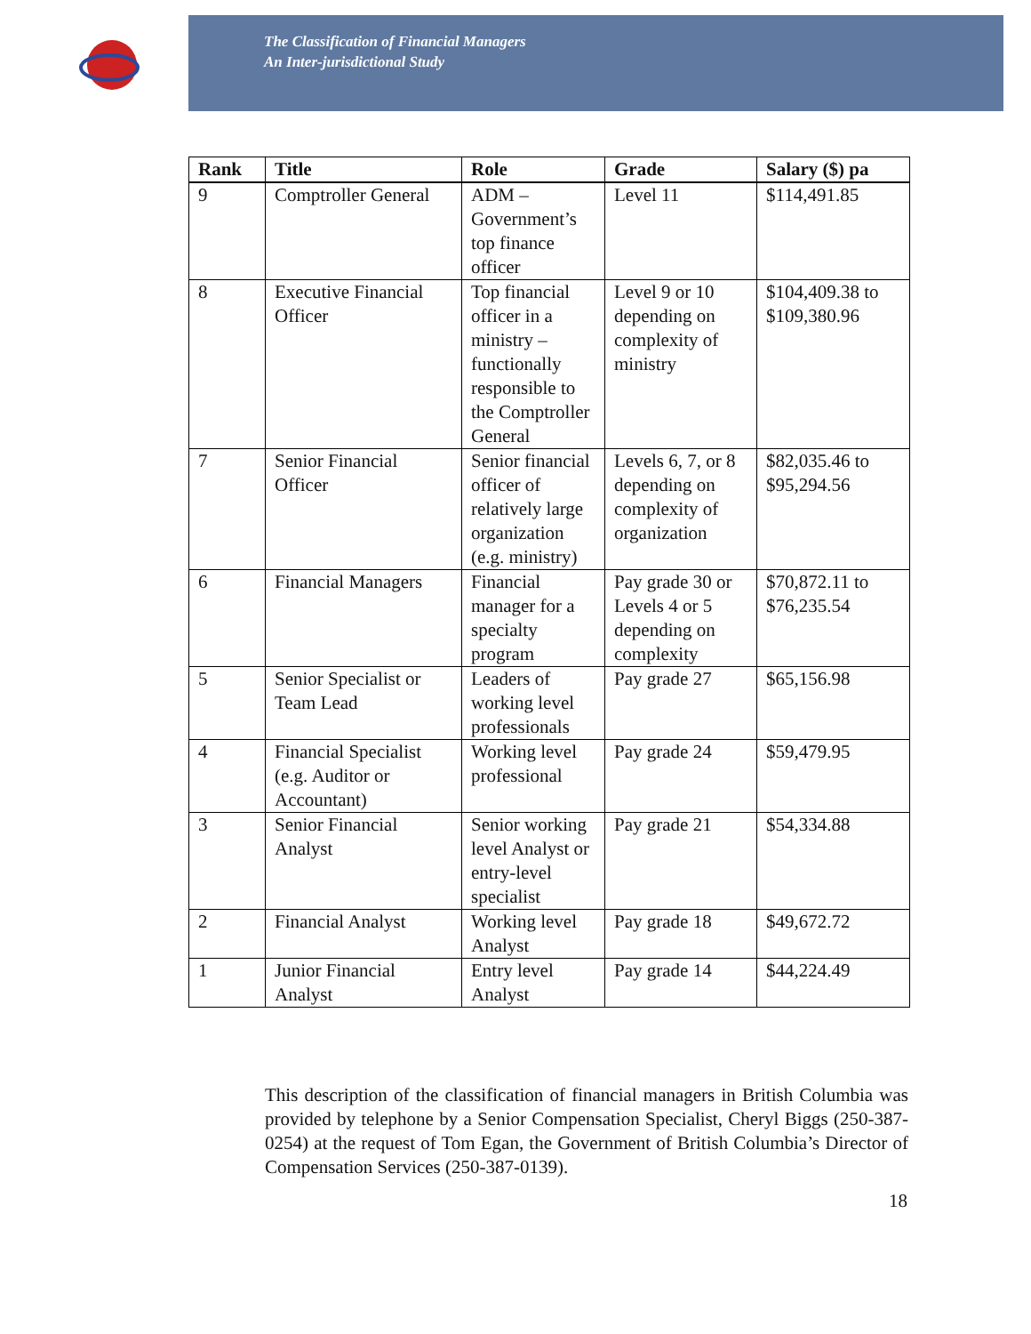The Classification of Financial Managers
An Inter-jurisdictional Study
| Rank | Title | Role | Grade | Salary ($) pa |
| --- | --- | --- | --- | --- |
| 9 | Comptroller General | ADM – Government’s top finance officer | Level 11 | $114,491.85 |
| 8 | Executive Financial Officer | Top financial officer in a ministry – functionally responsible to the Comptroller General | Level 9 or 10 depending on complexity of ministry | $104,409.38 to $109,380.96 |
| 7 | Senior Financial Officer | Senior financial officer of relatively large organization (e.g. ministry) | Levels 6, 7, or 8 depending on complexity of organization | $82,035.46 to $95,294.56 |
| 6 | Financial Managers | Financial manager for a specialty program | Pay grade 30 or Levels 4 or 5 depending on complexity | $70,872.11 to $76,235.54 |
| 5 | Senior Specialist or Team Lead | Leaders of working level professionals | Pay grade 27 | $65,156.98 |
| 4 | Financial Specialist (e.g. Auditor or Accountant) | Working level professional | Pay grade 24 | $59,479.95 |
| 3 | Senior Financial Analyst | Senior working level Analyst or entry-level specialist | Pay grade 21 | $54,334.88 |
| 2 | Financial Analyst | Working level Analyst | Pay grade 18 | $49,672.72 |
| 1 | Junior Financial Analyst | Entry level Analyst | Pay grade 14 | $44,224.49 |
This description of the classification of financial managers in British Columbia was provided by telephone by a Senior Compensation Specialist, Cheryl Biggs (250-387-0254) at the request of Tom Egan, the Government of British Columbia’s Director of Compensation Services (250-387-0139).
18